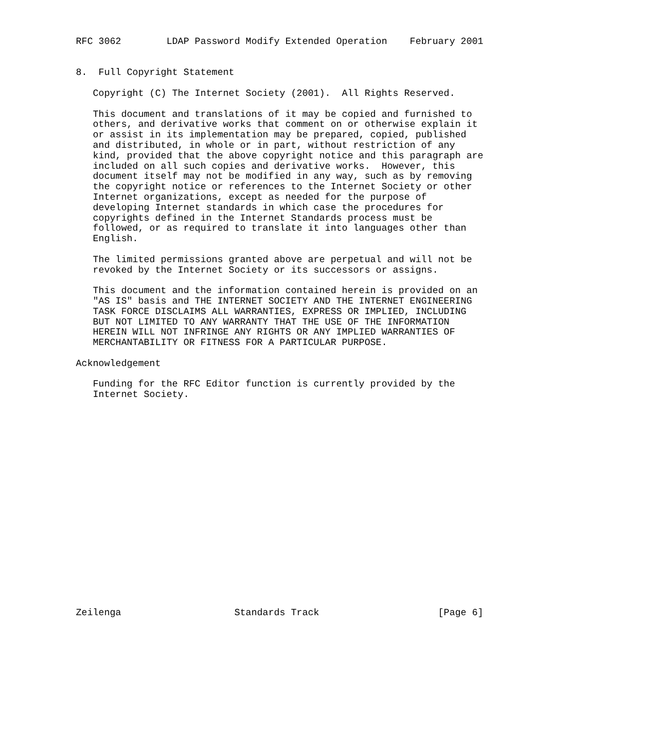RFC 3062        LDAP Password Modify Extended Operation    February 2001


8.  Full Copyright Statement

   Copyright (C) The Internet Society (2001).  All Rights Reserved.

   This document and translations of it may be copied and furnished to
   others, and derivative works that comment on or otherwise explain it
   or assist in its implementation may be prepared, copied, published
   and distributed, in whole or in part, without restriction of any
   kind, provided that the above copyright notice and this paragraph are
   included on all such copies and derivative works.  However, this
   document itself may not be modified in any way, such as by removing
   the copyright notice or references to the Internet Society or other
   Internet organizations, except as needed for the purpose of
   developing Internet standards in which case the procedures for
   copyrights defined in the Internet Standards process must be
   followed, or as required to translate it into languages other than
   English.

   The limited permissions granted above are perpetual and will not be
   revoked by the Internet Society or its successors or assigns.

   This document and the information contained herein is provided on an
   "AS IS" basis and THE INTERNET SOCIETY AND THE INTERNET ENGINEERING
   TASK FORCE DISCLAIMS ALL WARRANTIES, EXPRESS OR IMPLIED, INCLUDING
   BUT NOT LIMITED TO ANY WARRANTY THAT THE USE OF THE INFORMATION
   HEREIN WILL NOT INFRINGE ANY RIGHTS OR ANY IMPLIED WARRANTIES OF
   MERCHANTABILITY OR FITNESS FOR A PARTICULAR PURPOSE.

Acknowledgement

   Funding for the RFC Editor function is currently provided by the
   Internet Society.




















Zeilenga                    Standards Track                     [Page 6]